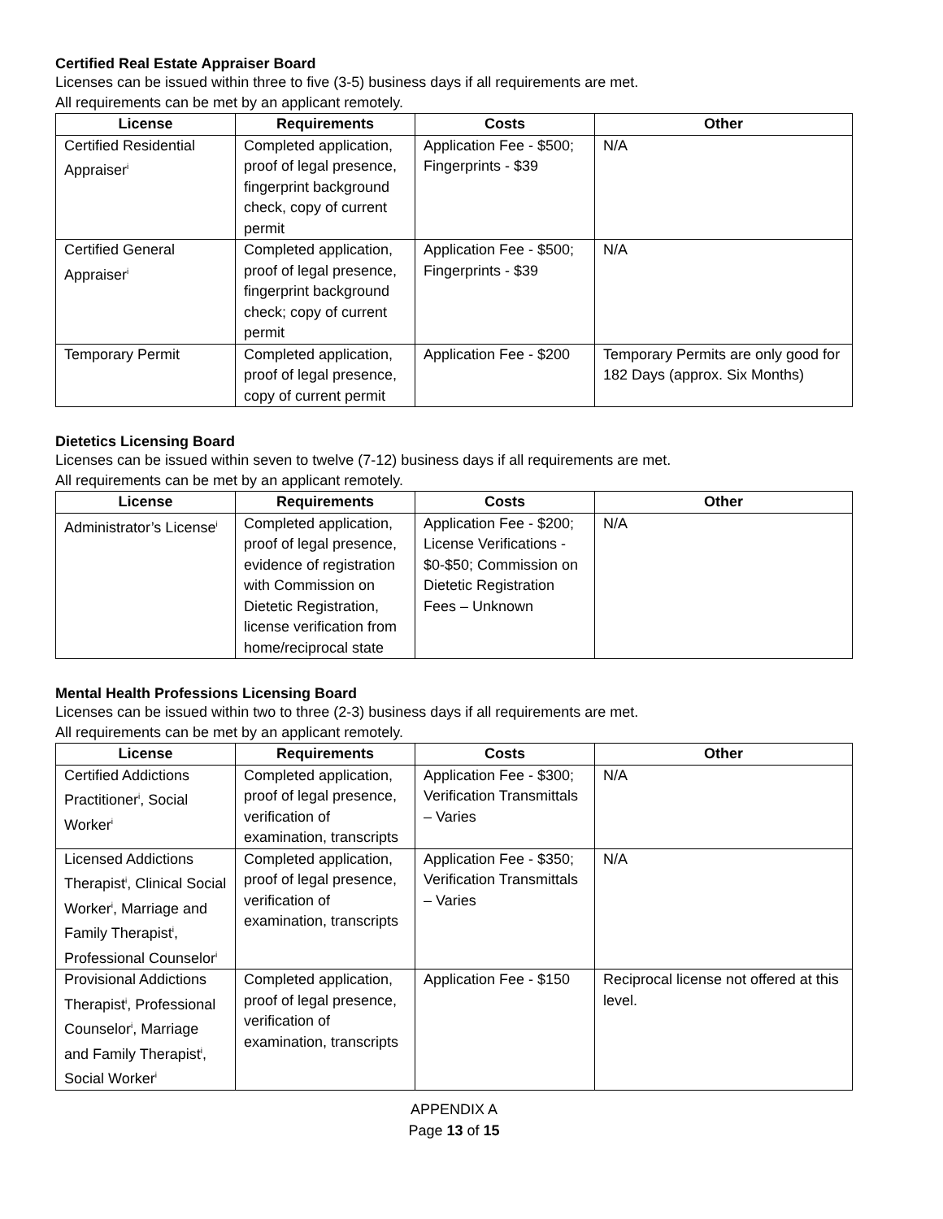Certified Real Estate Appraiser Board
Licenses can be issued within three to five (3-5) business days if all requirements are met.
All requirements can be met by an applicant remotely.
| License | Requirements | Costs | Other |
| --- | --- | --- | --- |
| Certified Residential Appraiser<sup>i</sup> | Completed application, proof of legal presence, fingerprint background check, copy of current permit | Application Fee - $500; Fingerprints - $39 | N/A |
| Certified General Appraiser<sup>i</sup> | Completed application, proof of legal presence, fingerprint background check; copy of current permit | Application Fee - $500; Fingerprints - $39 | N/A |
| Temporary Permit | Completed application, proof of legal presence, copy of current permit | Application Fee - $200 | Temporary Permits are only good for 182 Days (approx. Six Months) |
Dietetics Licensing Board
Licenses can be issued within seven to twelve (7-12) business days if all requirements are met.
All requirements can be met by an applicant remotely.
| License | Requirements | Costs | Other |
| --- | --- | --- | --- |
| Administrator’s License<sup>i</sup> | Completed application, proof of legal presence, evidence of registration with Commission on Dietetic Registration, license verification from home/reciprocal state | Application Fee - $200; License Verifications - $0-$50; Commission on Dietetic Registration Fees – Unknown | N/A |
Mental Health Professions Licensing Board
Licenses can be issued within two to three (2-3) business days if all requirements are met.
All requirements can be met by an applicant remotely.
| License | Requirements | Costs | Other |
| --- | --- | --- | --- |
| Certified Addictions Practitioner<sup>i</sup>, Social Worker<sup>i</sup> | Completed application, proof of legal presence, verification of examination, transcripts | Application Fee - $300; Verification Transmittals – Varies | N/A |
| Licensed Addictions Therapist<sup>i</sup>, Clinical Social Worker<sup>i</sup>, Marriage and Family Therapist<sup>i</sup>, Professional Counselor<sup>i</sup> | Completed application, proof of legal presence, verification of examination, transcripts | Application Fee - $350; Verification Transmittals – Varies | N/A |
| Provisional Addictions Therapist<sup>i</sup>, Professional Counselor<sup>i</sup>, Marriage and Family Therapist<sup>i</sup>, Social Worker<sup>i</sup> | Completed application, proof of legal presence, verification of examination, transcripts | Application Fee - $150 | Reciprocal license not offered at this level. |
APPENDIX A
Page 13 of 15